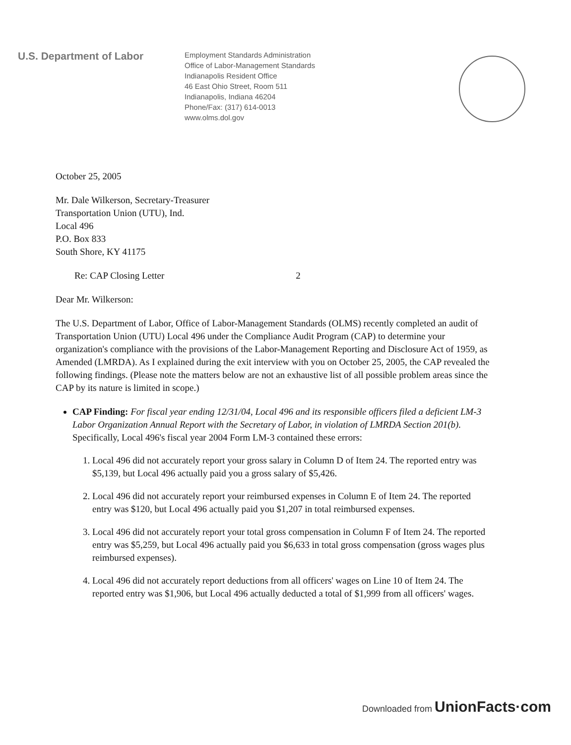U.S. Department of Labor
Employment Standards Administration
Office of Labor-Management Standards
Indianapolis Resident Office
46 East Ohio Street, Room 511
Indianapolis, Indiana 46204
Phone/Fax: (317) 614-0013
www.olms.dol.gov
October 25, 2005
Mr. Dale Wilkerson, Secretary-Treasurer
Transportation Union (UTU), Ind.
Local 496
P.O. Box 833
South Shore, KY 41175
Re: CAP Closing Letter 2
Dear Mr. Wilkerson:
The U.S. Department of Labor, Office of Labor-Management Standards (OLMS) recently completed an audit of Transportation Union (UTU) Local 496 under the Compliance Audit Program (CAP) to determine your organization's compliance with the provisions of the Labor-Management Reporting and Disclosure Act of 1959, as Amended (LMRDA). As I explained during the exit interview with you on October 25, 2005, the CAP revealed the following findings. (Please note the matters below are not an exhaustive list of all possible problem areas since the CAP by its nature is limited in scope.)
CAP Finding: For fiscal year ending 12/31/04, Local 496 and its responsible officers filed a deficient LM-3 Labor Organization Annual Report with the Secretary of Labor, in violation of LMRDA Section 201(b). Specifically, Local 496's fiscal year 2004 Form LM-3 contained these errors:
1. Local 496 did not accurately report your gross salary in Column D of Item 24. The reported entry was $5,139, but Local 496 actually paid you a gross salary of $5,426.
2. Local 496 did not accurately report your reimbursed expenses in Column E of Item 24. The reported entry was $120, but Local 496 actually paid you $1,207 in total reimbursed expenses.
3. Local 496 did not accurately report your total gross compensation in Column F of Item 24. The reported entry was $5,259, but Local 496 actually paid you $6,633 in total gross compensation (gross wages plus reimbursed expenses).
4. Local 496 did not accurately report deductions from all officers' wages on Line 10 of Item 24. The reported entry was $1,906, but Local 496 actually deducted a total of $1,999 from all officers' wages.
Downloaded from UnionFacts·com